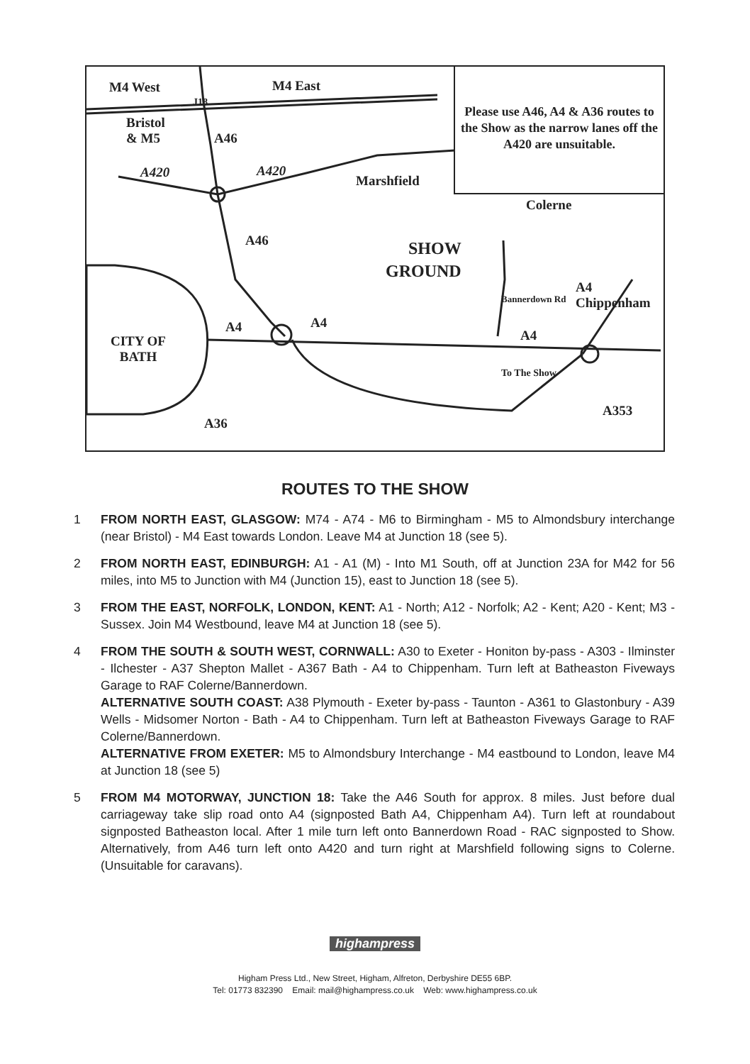M4 West M4 East
J18
Bristol
& M5 A46
A420 A420
Marshfield
Colerne
A46 SHOW
GROUND
Bannerdown Rd
A4 Chippenham
A4 A4
A4 CITY OF
BATH
To The Show
A353
A36
Please use A46, A4 & A36 routes to the Show as the narrow lanes off the A420 are unsuitable.
ROUTES TO THE SHOW
1 FROM NORTH EAST, GLASGOW: M74 - A74 - M6 to Birmingham - M5 to Almondsbury interchange (near Bristol) - M4 East towards London. Leave M4 at Junction 18 (see 5).
2 FROM NORTH EAST, EDINBURGH: A1 - A1 (M) - Into M1 South, off at Junction 23A for M42 for 56 miles, into M5 to Junction with M4 (Junction 15), east to Junction 18 (see 5).
3 FROM THE EAST, NORFOLK, LONDON, KENT: A1 - North; A12 - Norfolk; A2 - Kent; A20 - Kent; M3 - Sussex. Join M4 Westbound, leave M4 at Junction 18 (see 5).
4 FROM THE SOUTH & SOUTH WEST, CORNWALL: A30 to Exeter - Honiton by-pass - A303 - Ilminster - Ilchester - A37 Shepton Mallet - A367 Bath - A4 to Chippenham. Turn left at Batheaston Fiveways Garage to RAF Colerne/Bannerdown.
ALTERNATIVE SOUTH COAST: A38 Plymouth - Exeter by-pass - Taunton - A361 to Glastonbury - A39 Wells - Midsomer Norton - Bath - A4 to Chippenham. Turn left at Batheaston Fiveways Garage to RAF Colerne/Bannerdown.
ALTERNATIVE FROM EXETER: M5 to Almondsbury Interchange - M4 eastbound to London, leave M4 at Junction 18 (see 5)
5 FROM M4 MOTORWAY, JUNCTION 18: Take the A46 South for approx. 8 miles. Just before dual carriageway take slip road onto A4 (signposted Bath A4, Chippenham A4). Turn left at roundabout signposted Batheaston local. After 1 mile turn left onto Bannerdown Road - RAC signposted to Show. Alternatively, from A46 turn left onto A420 and turn right at Marshfield following signs to Colerne. (Unsuitable for caravans).
highampress
Higham Press Ltd., New Street, Higham, Alfreton, Derbyshire DE55 6BP.
Tel: 01773 832390 Email: mail@highampress.co.uk Web: www.highampress.co.uk